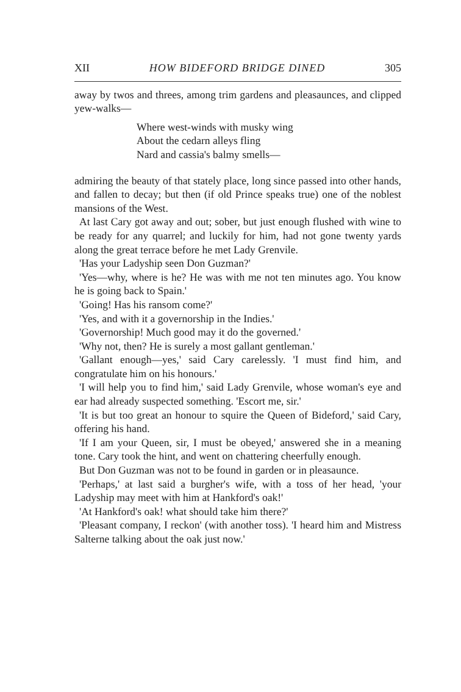XII HOW BIDEFORD BRIDGE DINED 305
away by twos and threes, among trim gardens and pleasaunces, and clipped yew-walks—
Where west-winds with musky wing
About the cedarn alleys fling
Nard and cassia's balmy smells—
admiring the beauty of that stately place, long since passed into other hands, and fallen to decay; but then (if old Prince speaks true) one of the noblest mansions of the West.
At last Cary got away and out; sober, but just enough flushed with wine to be ready for any quarrel; and luckily for him, had not gone twenty yards along the great terrace before he met Lady Grenvile.
'Has your Ladyship seen Don Guzman?'
'Yes—why, where is he? He was with me not ten minutes ago. You know he is going back to Spain.'
'Going! Has his ransom come?'
'Yes, and with it a governorship in the Indies.'
'Governorship! Much good may it do the governed.'
'Why not, then? He is surely a most gallant gentleman.'
'Gallant enough—yes,' said Cary carelessly. 'I must find him, and congratulate him on his honours.'
'I will help you to find him,' said Lady Grenvile, whose woman's eye and ear had already suspected something. 'Escort me, sir.'
'It is but too great an honour to squire the Queen of Bideford,' said Cary, offering his hand.
'If I am your Queen, sir, I must be obeyed,' answered she in a meaning tone. Cary took the hint, and went on chattering cheerfully enough.
But Don Guzman was not to be found in garden or in pleasaunce.
'Perhaps,' at last said a burgher's wife, with a toss of her head, 'your Ladyship may meet with him at Hankford's oak!'
'At Hankford's oak! what should take him there?'
'Pleasant company, I reckon' (with another toss). 'I heard him and Mistress Salterne talking about the oak just now.'